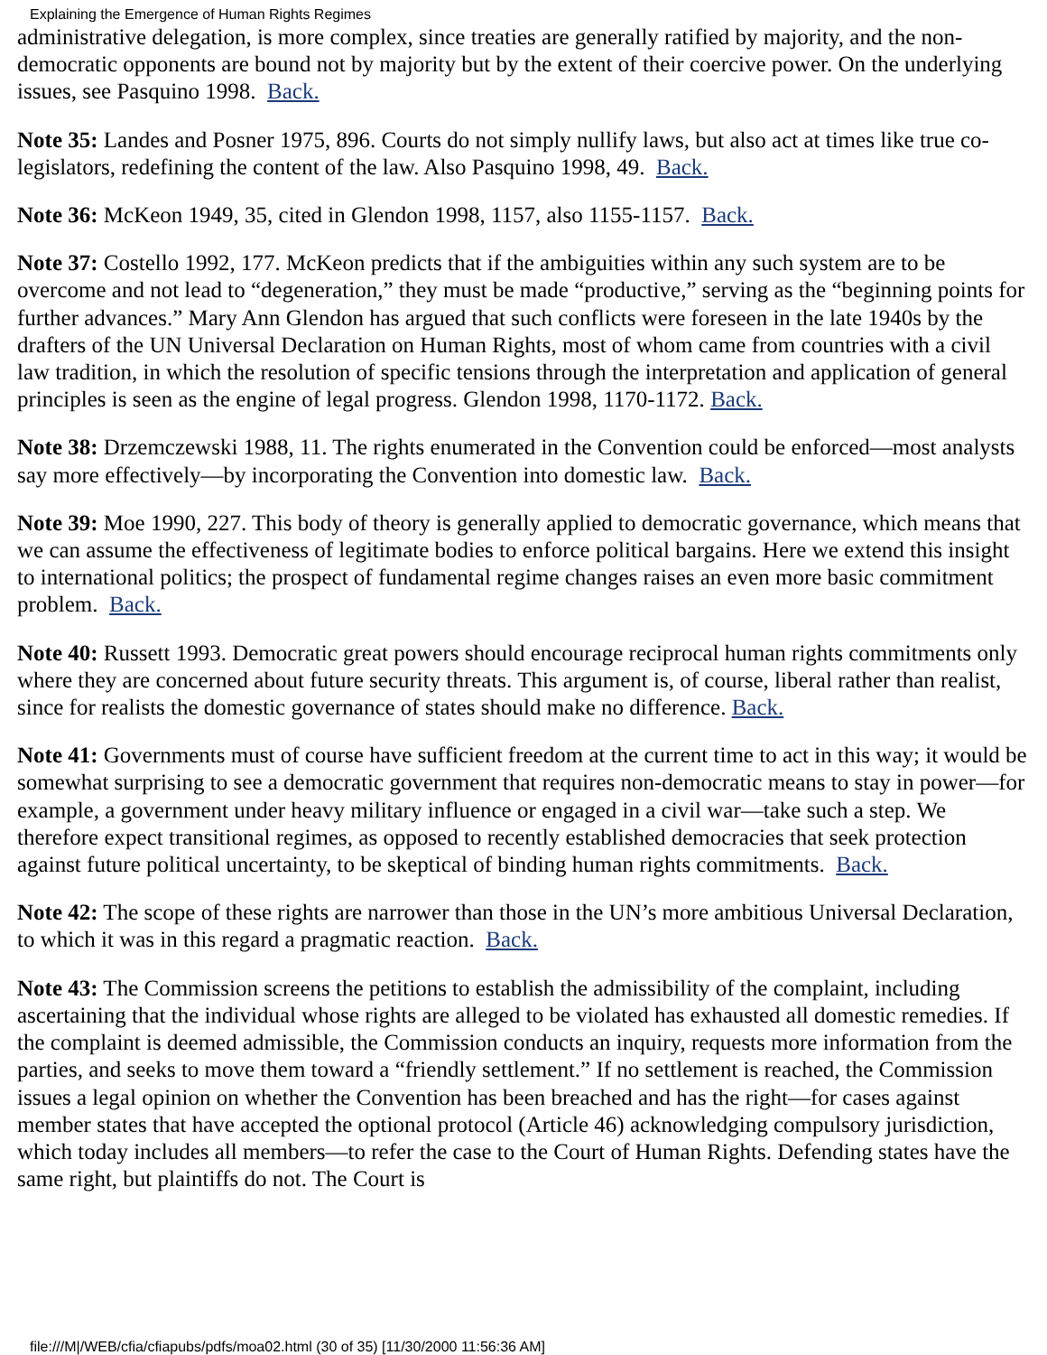Explaining the Emergence of Human Rights Regimes
administrative delegation, is more complex, since treaties are generally ratified by majority, and the non-democratic opponents are bound not by majority but by the extent of their coercive power. On the underlying issues, see Pasquino 1998. Back.
Note 35: Landes and Posner 1975, 896. Courts do not simply nullify laws, but also act at times like true co-legislators, redefining the content of the law. Also Pasquino 1998, 49. Back.
Note 36: McKeon 1949, 35, cited in Glendon 1998, 1157, also 1155-1157. Back.
Note 37: Costello 1992, 177. McKeon predicts that if the ambiguities within any such system are to be overcome and not lead to “degeneration,” they must be made “productive,” serving as the “beginning points for further advances.” Mary Ann Glendon has argued that such conflicts were foreseen in the late 1940s by the drafters of the UN Universal Declaration on Human Rights, most of whom came from countries with a civil law tradition, in which the resolution of specific tensions through the interpretation and application of general principles is seen as the engine of legal progress. Glendon 1998, 1170-1172. Back.
Note 38: Drzemczewski 1988, 11. The rights enumerated in the Convention could be enforced—most analysts say more effectively—by incorporating the Convention into domestic law. Back.
Note 39: Moe 1990, 227. This body of theory is generally applied to democratic governance, which means that we can assume the effectiveness of legitimate bodies to enforce political bargains. Here we extend this insight to international politics; the prospect of fundamental regime changes raises an even more basic commitment problem. Back.
Note 40: Russett 1993. Democratic great powers should encourage reciprocal human rights commitments only where they are concerned about future security threats. This argument is, of course, liberal rather than realist, since for realists the domestic governance of states should make no difference. Back.
Note 41: Governments must of course have sufficient freedom at the current time to act in this way; it would be somewhat surprising to see a democratic government that requires non-democratic means to stay in power—for example, a government under heavy military influence or engaged in a civil war—take such a step. We therefore expect transitional regimes, as opposed to recently established democracies that seek protection against future political uncertainty, to be skeptical of binding human rights commitments. Back.
Note 42: The scope of these rights are narrower than those in the UN’s more ambitious Universal Declaration, to which it was in this regard a pragmatic reaction. Back.
Note 43: The Commission screens the petitions to establish the admissibility of the complaint, including ascertaining that the individual whose rights are alleged to be violated has exhausted all domestic remedies. If the complaint is deemed admissible, the Commission conducts an inquiry, requests more information from the parties, and seeks to move them toward a “friendly settlement.” If no settlement is reached, the Commission issues a legal opinion on whether the Convention has been breached and has the right—for cases against member states that have accepted the optional protocol (Article 46) acknowledging compulsory jurisdiction, which today includes all members—to refer the case to the Court of Human Rights. Defending states have the same right, but plaintiffs do not. The Court is
file:///M|/WEB/cfia/cfiapubs/pdfs/moa02.html (30 of 35) [11/30/2000 11:56:36 AM]